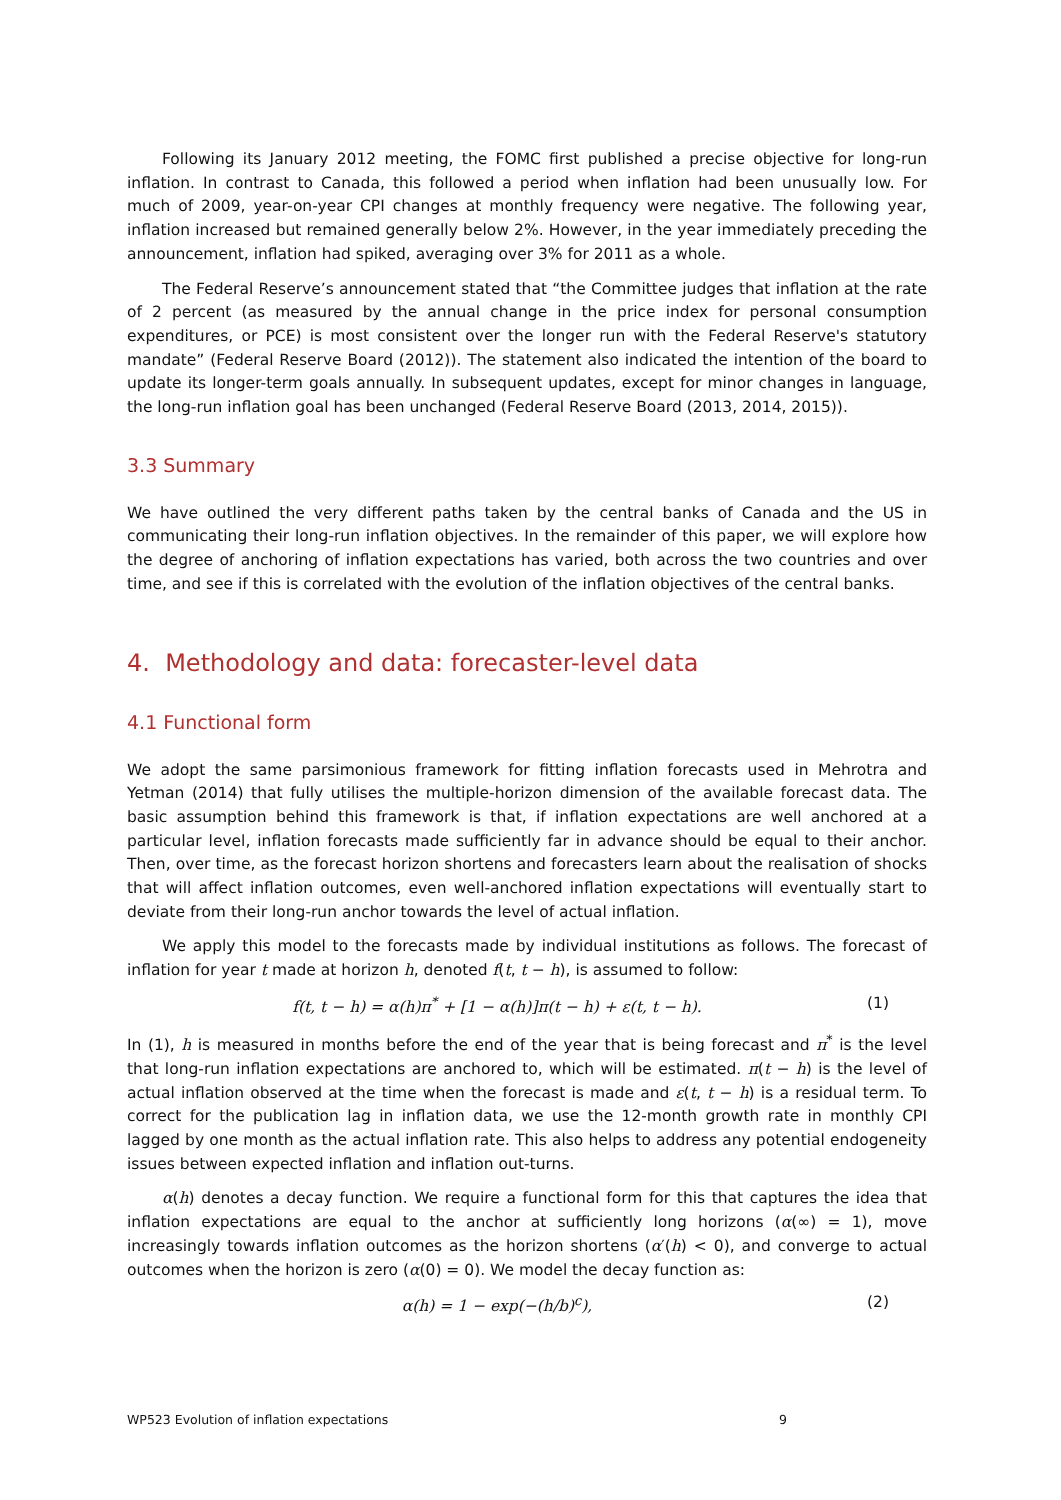Following its January 2012 meeting, the FOMC first published a precise objective for long-run inflation. In contrast to Canada, this followed a period when inflation had been unusually low. For much of 2009, year-on-year CPI changes at monthly frequency were negative. The following year, inflation increased but remained generally below 2%. However, in the year immediately preceding the announcement, inflation had spiked, averaging over 3% for 2011 as a whole.
The Federal Reserve’s announcement stated that “the Committee judges that inflation at the rate of 2 percent (as measured by the annual change in the price index for personal consumption expenditures, or PCE) is most consistent over the longer run with the Federal Reserve's statutory mandate” (Federal Reserve Board (2012)). The statement also indicated the intention of the board to update its longer-term goals annually. In subsequent updates, except for minor changes in language, the long-run inflation goal has been unchanged (Federal Reserve Board (2013, 2014, 2015)).
3.3 Summary
We have outlined the very different paths taken by the central banks of Canada and the US in communicating their long-run inflation objectives. In the remainder of this paper, we will explore how the degree of anchoring of inflation expectations has varied, both across the two countries and over time, and see if this is correlated with the evolution of the inflation objectives of the central banks.
4. Methodology and data: forecaster-level data
4.1 Functional form
We adopt the same parsimonious framework for fitting inflation forecasts used in Mehrotra and Yetman (2014) that fully utilises the multiple-horizon dimension of the available forecast data. The basic assumption behind this framework is that, if inflation expectations are well anchored at a particular level, inflation forecasts made sufficiently far in advance should be equal to their anchor. Then, over time, as the forecast horizon shortens and forecasters learn about the realisation of shocks that will affect inflation outcomes, even well-anchored inflation expectations will eventually start to deviate from their long-run anchor towards the level of actual inflation.
We apply this model to the forecasts made by individual institutions as follows. The forecast of inflation for year t made at horizon h, denoted f(t, t − h), is assumed to follow:
f(t, t − h) = α(h)π<sup>*</sup> + [1 − α(h)]π(t − h) + ε(t, t − h). (1)
In (1), h is measured in months before the end of the year that is being forecast and π<sup>*</sup> is the level that long-run inflation expectations are anchored to, which will be estimated. π(t − h) is the level of actual inflation observed at the time when the forecast is made and ε(t, t − h) is a residual term. To correct for the publication lag in inflation data, we use the 12-month growth rate in monthly CPI lagged by one month as the actual inflation rate. This also helps to address any potential endogeneity issues between expected inflation and inflation out-turns.
α(h) denotes a decay function. We require a functional form for this that captures the idea that inflation expectations are equal to the anchor at sufficiently long horizons (α(∞) = 1), move increasingly towards inflation outcomes as the horizon shortens (α′(h) < 0), and converge to actual outcomes when the horizon is zero (α(0) = 0). We model the decay function as:
α(h) = 1 − exp(−(h/b)<sup>c</sup>), (2)
WP523 Evolution of inflation expectations 9